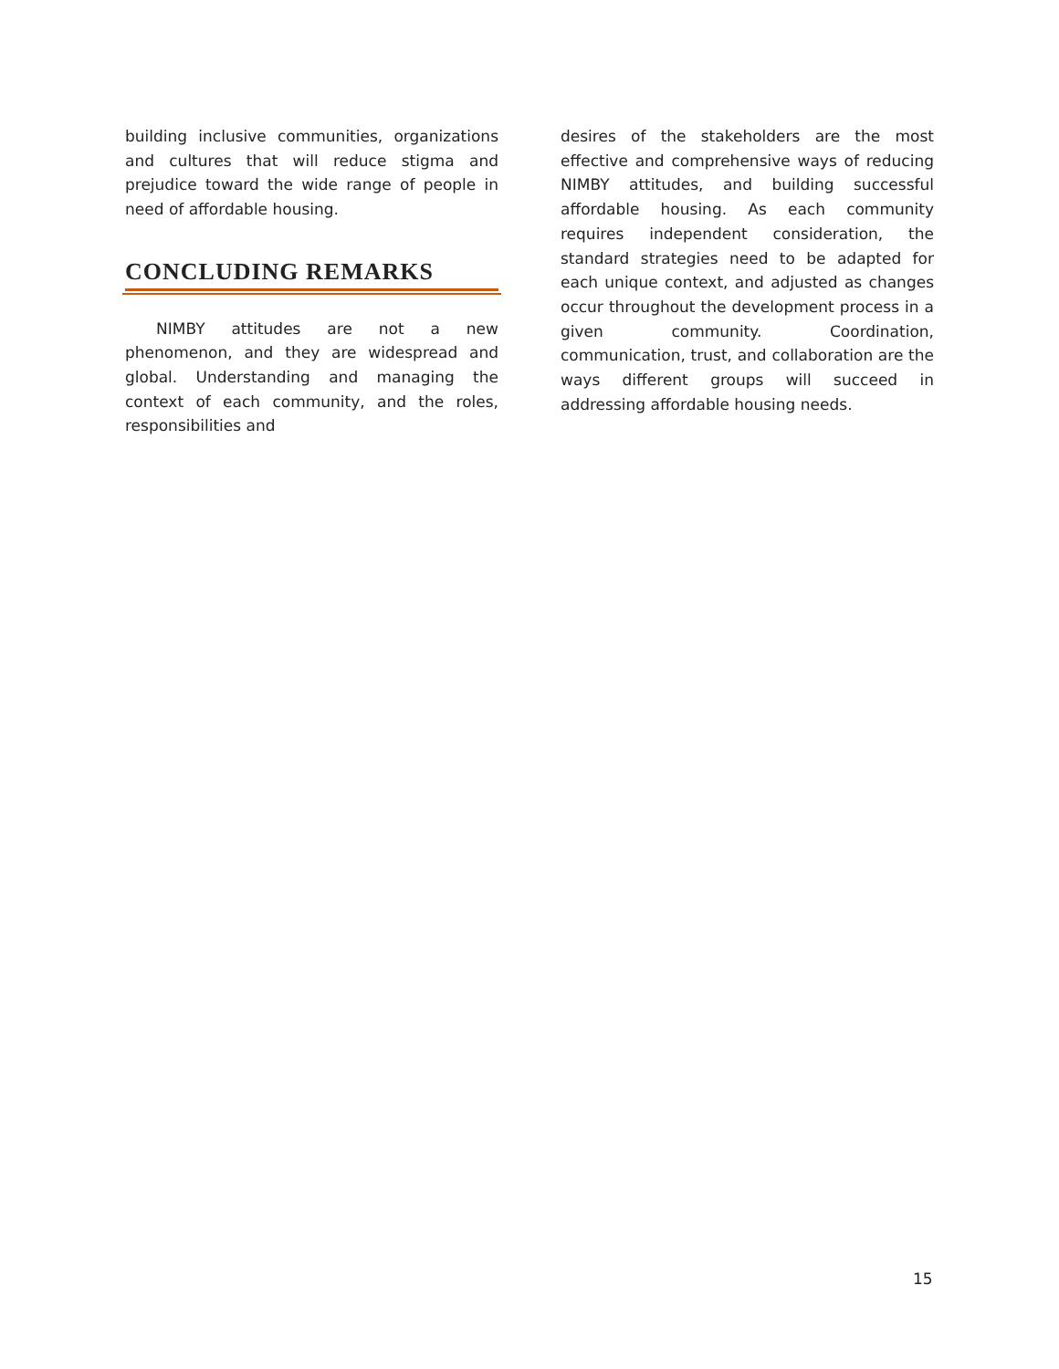building inclusive communities, organizations and cultures that will reduce stigma and prejudice toward the wide range of people in need of affordable housing.
CONCLUDING REMARKS
NIMBY attitudes are not a new phenomenon, and they are widespread and global. Understanding and managing the context of each community, and the roles, responsibilities and
desires of the stakeholders are the most effective and comprehensive ways of reducing NIMBY attitudes, and building successful affordable housing. As each community requires independent consideration, the standard strategies need to be adapted for each unique context, and adjusted as changes occur throughout the development process in a given community. Coordination, communication, trust, and collaboration are the ways different groups will succeed in addressing affordable housing needs.
15